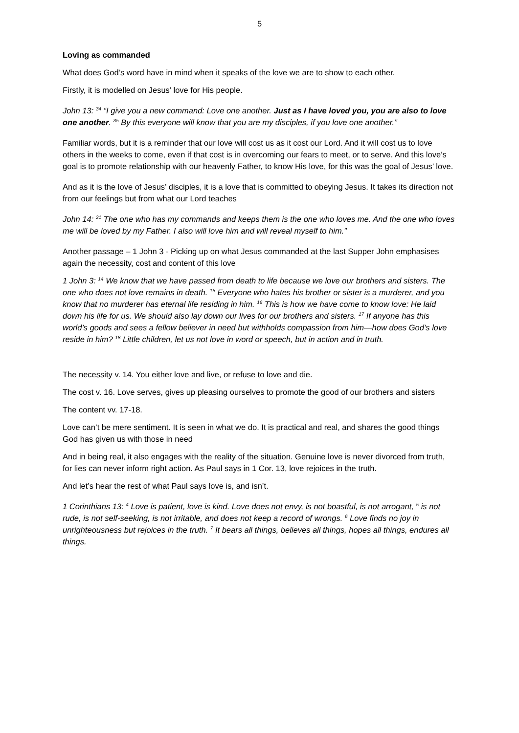5
Loving as commanded
What does God’s word have in mind when it speaks of the love we are to show to each other.
Firstly, it is modelled on Jesus’ love for His people.
John 13: <sup>34</sup> “I give you a new command: Love one another. Just as I have loved you, you are also to love one another. <sup>35</sup> By this everyone will know that you are my disciples, if you love one another.”
Familiar words, but it is a reminder that our love will cost us as it cost our Lord. And it will cost us to love others in the weeks to come, even if that cost is in overcoming our fears to meet, or to serve. And this love’s goal is to promote relationship with our heavenly Father, to know His love, for this was the goal of Jesus’ love.
And as it is the love of Jesus’ disciples, it is a love that is committed to obeying Jesus. It takes its direction not from our feelings but from what our Lord teaches
John 14: <sup>21</sup> The one who has my commands and keeps them is the one who loves me. And the one who loves me will be loved by my Father. I also will love him and will reveal myself to him.”
Another passage – 1 John 3 - Picking up on what Jesus commanded at the last Supper John emphasises again the necessity, cost and content of this love
1 John 3: <sup>14</sup> We know that we have passed from death to life because we love our brothers and sisters. The one who does not love remains in death. <sup>15</sup> Everyone who hates his brother or sister is a murderer, and you know that no murderer has eternal life residing in him. <sup>16</sup> This is how we have come to know love: He laid down his life for us. We should also lay down our lives for our brothers and sisters. <sup>17</sup> If anyone has this world’s goods and sees a fellow believer in need but withholds compassion from him—how does God’s love reside in him? <sup>18</sup> Little children, let us not love in word or speech, but in action and in truth.
The necessity v. 14. You either love and live, or refuse to love and die.
The cost v. 16. Love serves, gives up pleasing ourselves to promote the good of our brothers and sisters
The content vv. 17-18.
Love can’t be mere sentiment. It is seen in what we do. It is practical and real, and shares the good things God has given us with those in need
And in being real, it also engages with the reality of the situation. Genuine love is never divorced from truth, for lies can never inform right action. As Paul says in 1 Cor. 13, love rejoices in the truth.
And let’s hear the rest of what Paul says love is, and isn’t.
1 Corinthians 13: <sup>4</sup> Love is patient, love is kind. Love does not envy, is not boastful, is not arrogant, <sup>5</sup> is not rude, is not self-seeking, is not irritable, and does not keep a record of wrongs. <sup>6</sup> Love finds no joy in unrighteousness but rejoices in the truth. <sup>7</sup> It bears all things, believes all things, hopes all things, endures all things.